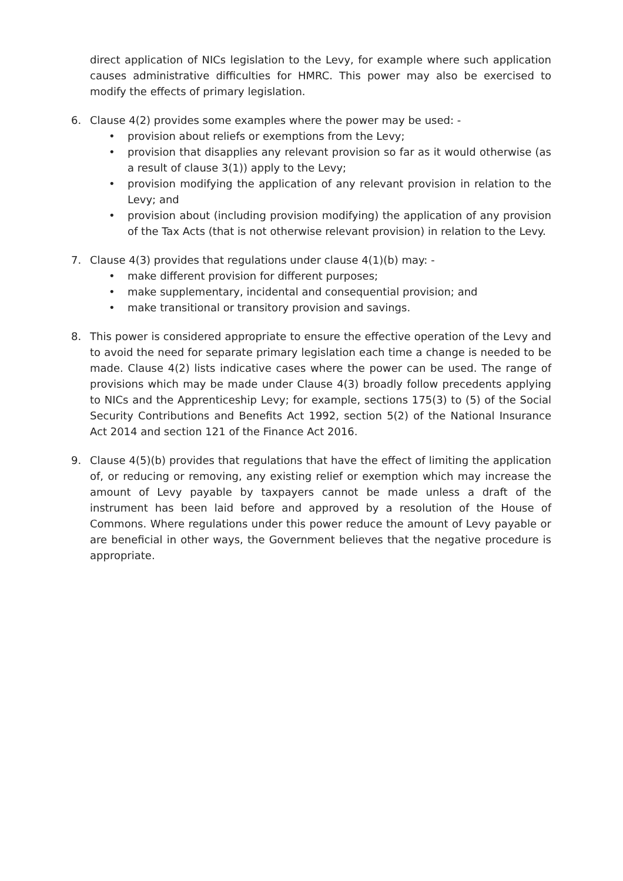direct application of NICs legislation to the Levy, for example where such application causes administrative difficulties for HMRC. This power may also be exercised to modify the effects of primary legislation.
6. Clause 4(2) provides some examples where the power may be used: -
• provision about reliefs or exemptions from the Levy;
• provision that disapplies any relevant provision so far as it would otherwise (as a result of clause 3(1)) apply to the Levy;
• provision modifying the application of any relevant provision in relation to the Levy; and
• provision about (including provision modifying) the application of any provision of the Tax Acts (that is not otherwise relevant provision) in relation to the Levy.
7. Clause 4(3) provides that regulations under clause 4(1)(b) may: -
• make different provision for different purposes;
• make supplementary, incidental and consequential provision; and
• make transitional or transitory provision and savings.
8. This power is considered appropriate to ensure the effective operation of the Levy and to avoid the need for separate primary legislation each time a change is needed to be made. Clause 4(2) lists indicative cases where the power can be used. The range of provisions which may be made under Clause 4(3) broadly follow precedents applying to NICs and the Apprenticeship Levy; for example, sections 175(3) to (5) of the Social Security Contributions and Benefits Act 1992, section 5(2) of the National Insurance Act 2014 and section 121 of the Finance Act 2016.
9. Clause 4(5)(b) provides that regulations that have the effect of limiting the application of, or reducing or removing, any existing relief or exemption which may increase the amount of Levy payable by taxpayers cannot be made unless a draft of the instrument has been laid before and approved by a resolution of the House of Commons. Where regulations under this power reduce the amount of Levy payable or are beneficial in other ways, the Government believes that the negative procedure is appropriate.